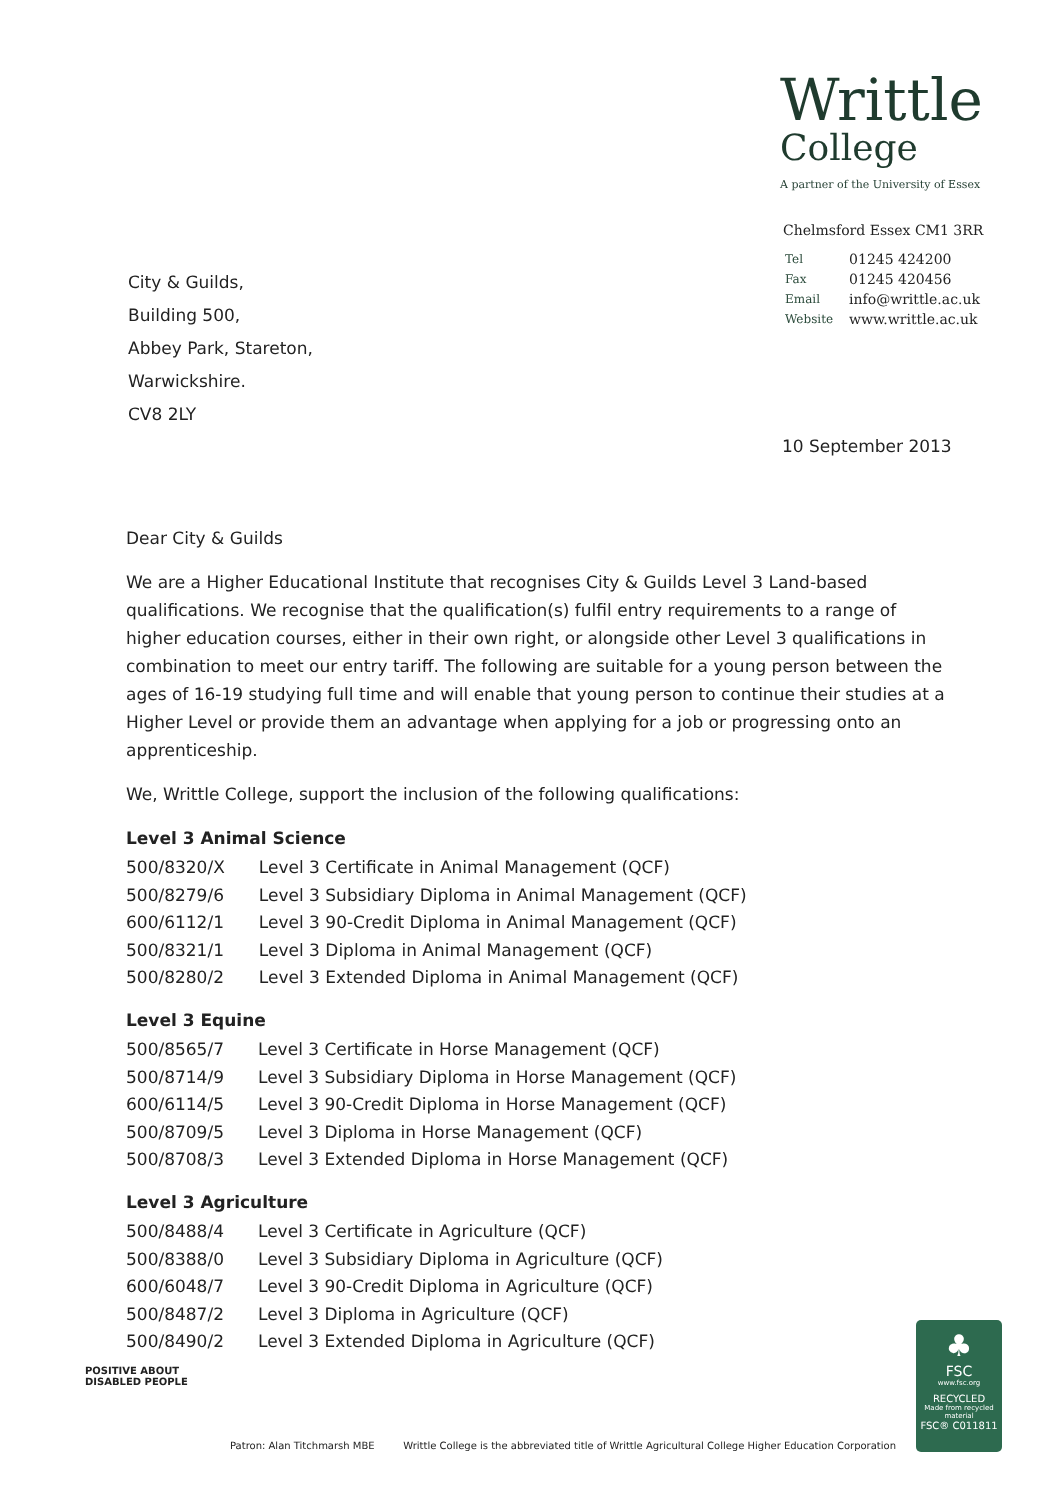Writtle
College
A partner of the University of Essex
Chelmsford Essex CM1 3RR
| Tel | 01245 424200 |
| Fax | 01245 420456 |
| Email | info@writtle.ac.uk |
| Website | www.writtle.ac.uk |
City & Guilds,
Building 500,
Abbey Park, Stareton,
Warwickshire.
CV8 2LY
10 September 2013
Dear City & Guilds
We are a Higher Educational Institute that recognises City & Guilds Level 3 Land-based qualifications. We recognise that the qualification(s) fulfil entry requirements to a range of higher education courses, either in their own right, or alongside other Level 3 qualifications in combination to meet our entry tariff. The following are suitable for a young person between the ages of 16-19 studying full time and will enable that young person to continue their studies at a Higher Level or provide them an advantage when applying for a job or progressing onto an apprenticeship.
We, Writtle College, support the inclusion of the following qualifications:
Level 3 Animal Science
| 500/8320/X | Level 3 Certificate in Animal Management (QCF) |
| 500/8279/6 | Level 3 Subsidiary Diploma in Animal Management (QCF) |
| 600/6112/1 | Level 3 90-Credit Diploma in Animal Management (QCF) |
| 500/8321/1 | Level 3 Diploma in Animal Management (QCF) |
| 500/8280/2 | Level 3 Extended Diploma in Animal Management (QCF) |
Level 3 Equine
| 500/8565/7 | Level 3 Certificate in Horse Management (QCF) |
| 500/8714/9 | Level 3 Subsidiary Diploma in Horse Management (QCF) |
| 600/6114/5 | Level 3 90-Credit Diploma in Horse Management (QCF) |
| 500/8709/5 | Level 3 Diploma in Horse Management (QCF) |
| 500/8708/3 | Level 3 Extended Diploma in Horse Management (QCF) |
Level 3 Agriculture
| 500/8488/4 | Level 3 Certificate in Agriculture (QCF) |
| 500/8388/0 | Level 3 Subsidiary Diploma in Agriculture (QCF) |
| 600/6048/7 | Level 3 90-Credit Diploma in Agriculture (QCF) |
| 500/8487/2 | Level 3 Diploma in Agriculture (QCF) |
| 500/8490/2 | Level 3 Extended Diploma in Agriculture (QCF) |
POSITIVE ABOUT
DISABLED PEOPLE
Patron: Alan Titchmarsh MBE Writtle College is the abbreviated title of Writtle Agricultural College Higher Education Corporation
♣
FSC
www.fsc.org
RECYCLED
Made from recycled material
FSC® C011811